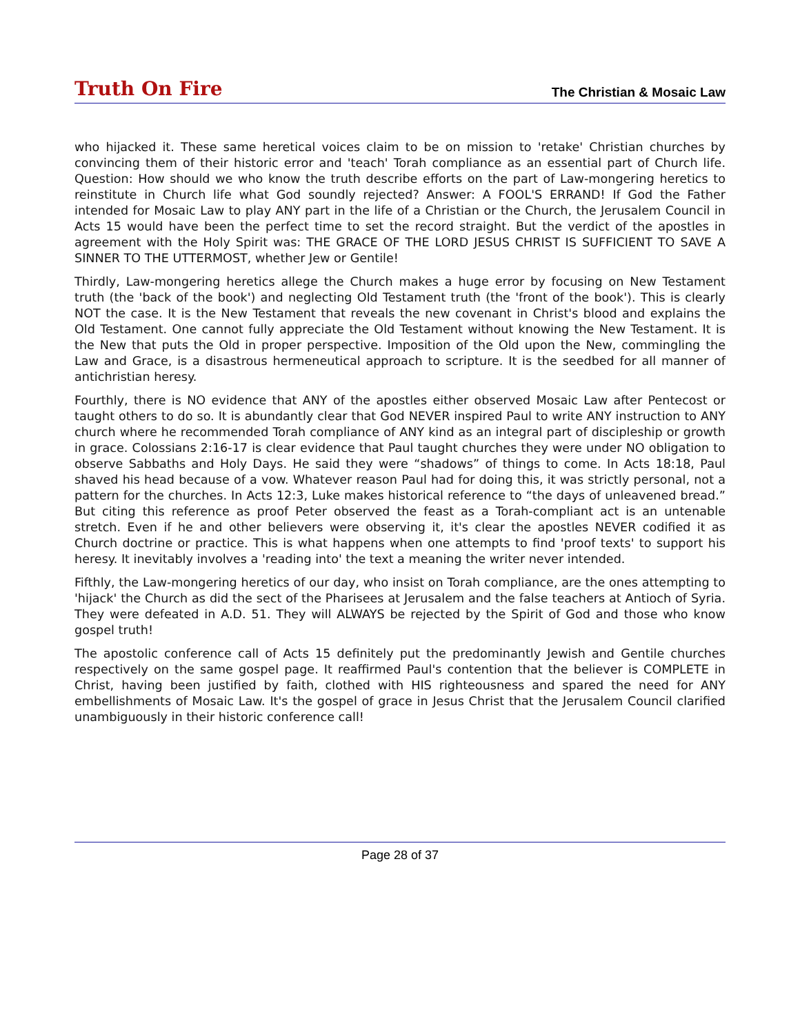Truth On Fire The Christian & Mosaic Law
who hijacked it. These same heretical voices claim to be on mission to 'retake' Christian churches by convincing them of their historic error and 'teach' Torah compliance as an essential part of Church life. Question: How should we who know the truth describe efforts on the part of Law-mongering heretics to reinstitute in Church life what God soundly rejected? Answer: A FOOL'S ERRAND! If God the Father intended for Mosaic Law to play ANY part in the life of a Christian or the Church, the Jerusalem Council in Acts 15 would have been the perfect time to set the record straight. But the verdict of the apostles in agreement with the Holy Spirit was: THE GRACE OF THE LORD JESUS CHRIST IS SUFFICIENT TO SAVE A SINNER TO THE UTTERMOST, whether Jew or Gentile!
Thirdly, Law-mongering heretics allege the Church makes a huge error by focusing on New Testament truth (the 'back of the book') and neglecting Old Testament truth (the 'front of the book'). This is clearly NOT the case. It is the New Testament that reveals the new covenant in Christ's blood and explains the Old Testament. One cannot fully appreciate the Old Testament without knowing the New Testament. It is the New that puts the Old in proper perspective. Imposition of the Old upon the New, commingling the Law and Grace, is a disastrous hermeneutical approach to scripture. It is the seedbed for all manner of antichristian heresy.
Fourthly, there is NO evidence that ANY of the apostles either observed Mosaic Law after Pentecost or taught others to do so. It is abundantly clear that God NEVER inspired Paul to write ANY instruction to ANY church where he recommended Torah compliance of ANY kind as an integral part of discipleship or growth in grace. Colossians 2:16-17 is clear evidence that Paul taught churches they were under NO obligation to observe Sabbaths and Holy Days. He said they were “shadows” of things to come. In Acts 18:18, Paul shaved his head because of a vow. Whatever reason Paul had for doing this, it was strictly personal, not a pattern for the churches. In Acts 12:3, Luke makes historical reference to “the days of unleavened bread.” But citing this reference as proof Peter observed the feast as a Torah-compliant act is an untenable stretch. Even if he and other believers were observing it, it's clear the apostles NEVER codified it as Church doctrine or practice. This is what happens when one attempts to find 'proof texts' to support his heresy. It inevitably involves a 'reading into' the text a meaning the writer never intended.
Fifthly, the Law-mongering heretics of our day, who insist on Torah compliance, are the ones attempting to 'hijack' the Church as did the sect of the Pharisees at Jerusalem and the false teachers at Antioch of Syria. They were defeated in A.D. 51. They will ALWAYS be rejected by the Spirit of God and those who know gospel truth!
The apostolic conference call of Acts 15 definitely put the predominantly Jewish and Gentile churches respectively on the same gospel page. It reaffirmed Paul's contention that the believer is COMPLETE in Christ, having been justified by faith, clothed with HIS righteousness and spared the need for ANY embellishments of Mosaic Law. It's the gospel of grace in Jesus Christ that the Jerusalem Council clarified unambiguously in their historic conference call!
Page 28 of 37